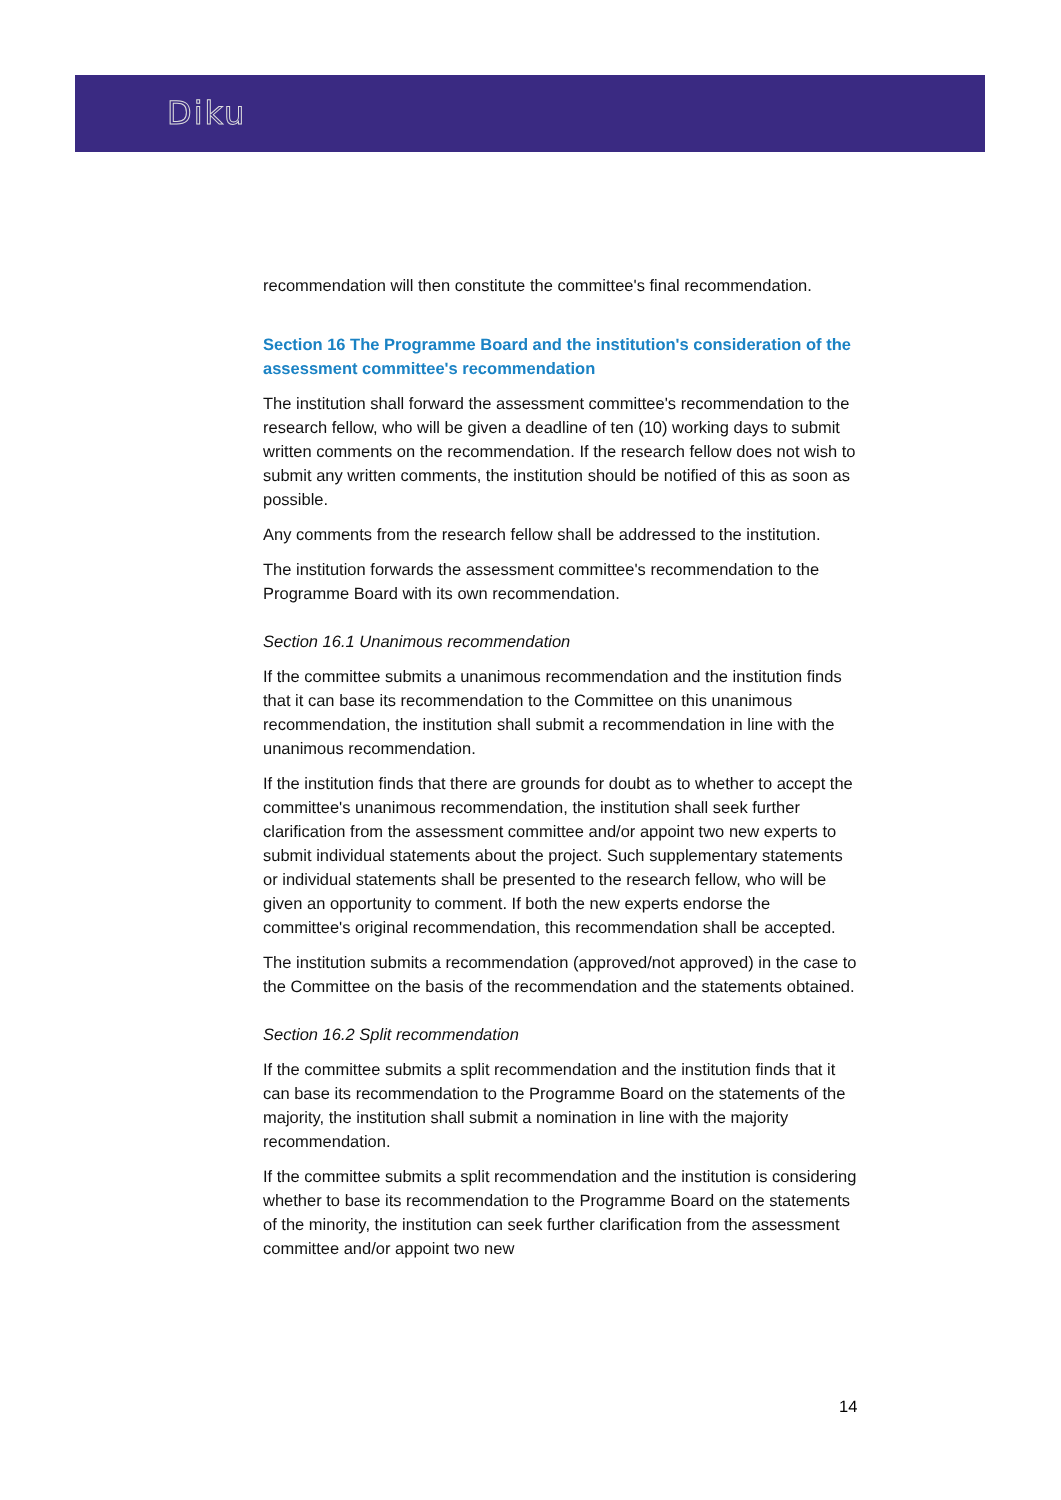Diku
recommendation will then constitute the committee's final recommendation.
Section 16 The Programme Board and the institution's consideration of the assessment committee's recommendation
The institution shall forward the assessment committee's recommendation to the research fellow, who will be given a deadline of ten (10) working days to submit written comments on the recommendation. If the research fellow does not wish to submit any written comments, the institution should be notified of this as soon as possible.
Any comments from the research fellow shall be addressed to the institution.
The institution forwards the assessment committee's recommendation to the Programme Board with its own recommendation.
Section 16.1 Unanimous recommendation
If the committee submits a unanimous recommendation and the institution finds that it can base its recommendation to the Committee on this unanimous recommendation, the institution shall submit a recommendation in line with the unanimous recommendation.
If the institution finds that there are grounds for doubt as to whether to accept the committee's unanimous recommendation, the institution shall seek further clarification from the assessment committee and/or appoint two new experts to submit individual statements about the project. Such supplementary statements or individual statements shall be presented to the research fellow, who will be given an opportunity to comment. If both the new experts endorse the committee's original recommendation, this recommendation shall be accepted.
The institution submits a recommendation (approved/not approved) in the case to the Committee on the basis of the recommendation and the statements obtained.
Section 16.2 Split recommendation
If the committee submits a split recommendation and the institution finds that it can base its recommendation to the Programme Board on the statements of the majority, the institution shall submit a nomination in line with the majority recommendation.
If the committee submits a split recommendation and the institution is considering whether to base its recommendation to the Programme Board on the statements of the minority, the institution can seek further clarification from the assessment committee and/or appoint two new
14